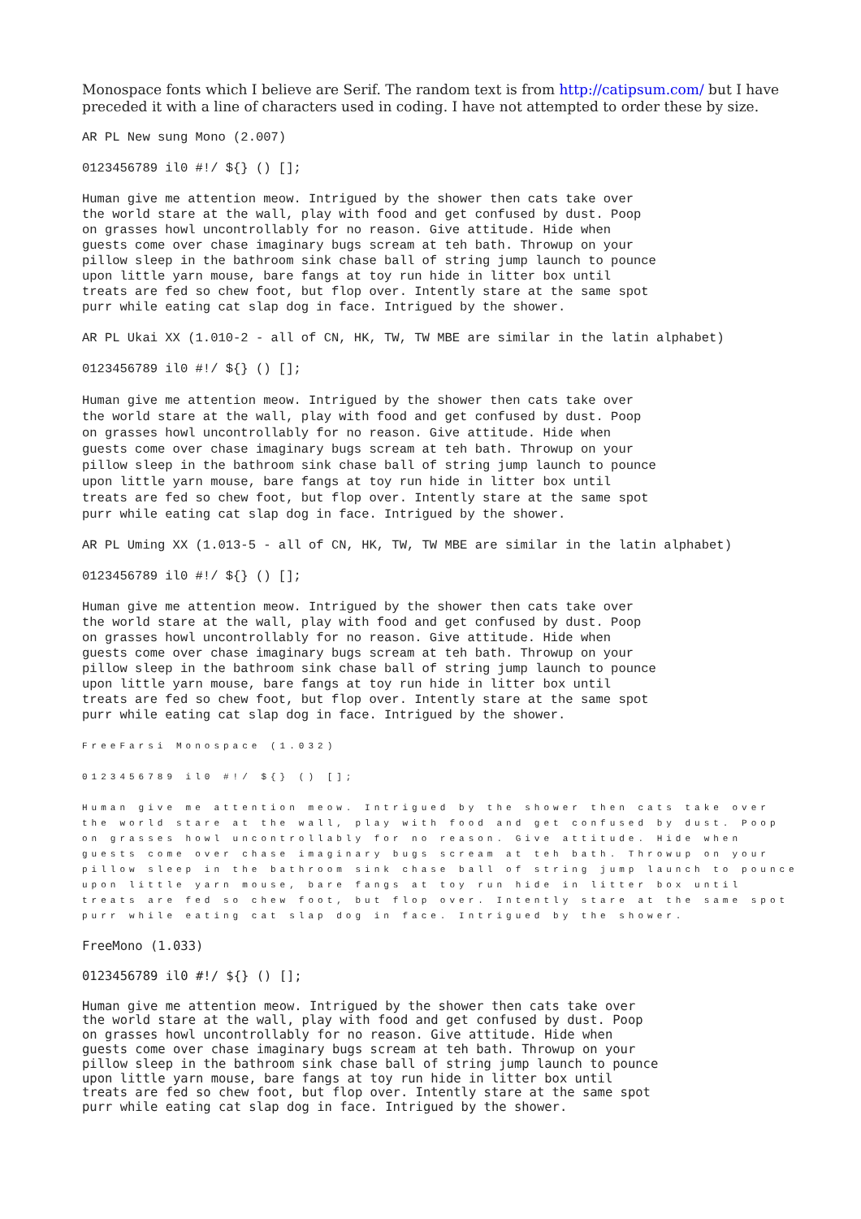Monospace fonts which I believe are Serif. The random text is from http://catipsum.com/ but I have preceded it with a line of characters used in coding. I have not attempted to order these by size.
AR PL New sung Mono (2.007)
0123456789 il0 #!/ ${} () [];
Human give me attention meow. Intrigued by the shower then cats take over the world stare at the wall, play with food and get confused by dust. Poop on grasses howl uncontrollably for no reason. Give attitude. Hide when guests come over chase imaginary bugs scream at teh bath. Throwup on your pillow sleep in the bathroom sink chase ball of string jump launch to pounce upon little yarn mouse, bare fangs at toy run hide in litter box until treats are fed so chew foot, but flop over. Intently stare at the same spot purr while eating cat slap dog in face. Intrigued by the shower.
AR PL Ukai XX (1.010-2 - all of CN, HK, TW, TW MBE are similar in the latin alphabet)
0123456789 il0 #!/ ${} () [];
Human give me attention meow. Intrigued by the shower then cats take over the world stare at the wall, play with food and get confused by dust. Poop on grasses howl uncontrollably for no reason. Give attitude. Hide when guests come over chase imaginary bugs scream at teh bath. Throwup on your pillow sleep in the bathroom sink chase ball of string jump launch to pounce upon little yarn mouse, bare fangs at toy run hide in litter box until treats are fed so chew foot, but flop over. Intently stare at the same spot purr while eating cat slap dog in face. Intrigued by the shower.
AR PL Uming XX (1.013-5 - all of CN, HK, TW, TW MBE are similar in the latin alphabet)
0123456789 il0 #!/ ${} () [];
Human give me attention meow. Intrigued by the shower then cats take over the world stare at the wall, play with food and get confused by dust. Poop on grasses howl uncontrollably for no reason. Give attitude. Hide when guests come over chase imaginary bugs scream at teh bath. Throwup on your pillow sleep in the bathroom sink chase ball of string jump launch to pounce upon little yarn mouse, bare fangs at toy run hide in litter box until treats are fed so chew foot, but flop over. Intently stare at the same spot purr while eating cat slap dog in face. Intrigued by the shower.
FreeFarsi Monospace (1.032)
0123456789 il0 #!/ ${} () [];
Human give me attention meow. Intrigued by the shower then cats take over the world stare at the wall, play with food and get confused by dust. Poop on grasses howl uncontrollably for no reason. Give attitude. Hide when guests come over chase imaginary bugs scream at teh bath. Throwup on your pillow sleep in the bathroom sink chase ball of string jump launch to pounce upon little yarn mouse, bare fangs at toy run hide in litter box until treats are fed so chew foot, but flop over. Intently stare at the same spot purr while eating cat slap dog in face. Intrigued by the shower.
FreeMono (1.033)
0123456789 il0 #!/ ${} () [];
Human give me attention meow. Intrigued by the shower then cats take over the world stare at the wall, play with food and get confused by dust. Poop on grasses howl uncontrollably for no reason. Give attitude. Hide when guests come over chase imaginary bugs scream at teh bath. Throwup on your pillow sleep in the bathroom sink chase ball of string jump launch to pounce upon little yarn mouse, bare fangs at toy run hide in litter box until treats are fed so chew foot, but flop over. Intently stare at the same spot purr while eating cat slap dog in face. Intrigued by the shower.